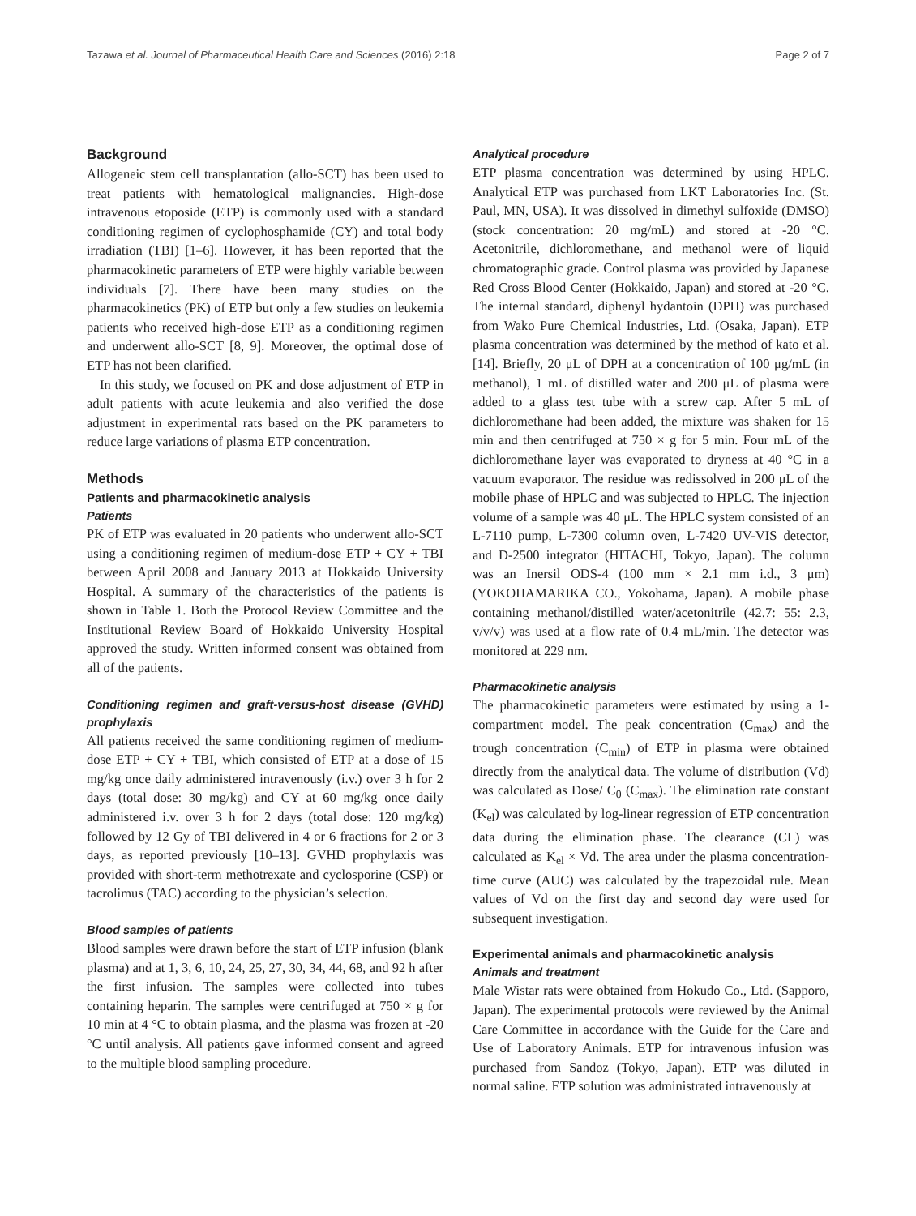Tazawa et al. Journal of Pharmaceutical Health Care and Sciences (2016) 2:18 Page 2 of 7
Background
Allogeneic stem cell transplantation (allo-SCT) has been used to treat patients with hematological malignancies. High-dose intravenous etoposide (ETP) is commonly used with a standard conditioning regimen of cyclophosphamide (CY) and total body irradiation (TBI) [1–6]. However, it has been reported that the pharmacokinetic parameters of ETP were highly variable between individuals [7]. There have been many studies on the pharmacokinetics (PK) of ETP but only a few studies on leukemia patients who received high-dose ETP as a conditioning regimen and underwent allo-SCT [8, 9]. Moreover, the optimal dose of ETP has not been clarified.
In this study, we focused on PK and dose adjustment of ETP in adult patients with acute leukemia and also verified the dose adjustment in experimental rats based on the PK parameters to reduce large variations of plasma ETP concentration.
Methods
Patients and pharmacokinetic analysis
Patients
PK of ETP was evaluated in 20 patients who underwent allo-SCT using a conditioning regimen of medium-dose ETP + CY + TBI between April 2008 and January 2013 at Hokkaido University Hospital. A summary of the characteristics of the patients is shown in Table 1. Both the Protocol Review Committee and the Institutional Review Board of Hokkaido University Hospital approved the study. Written informed consent was obtained from all of the patients.
Conditioning regimen and graft-versus-host disease (GVHD) prophylaxis
All patients received the same conditioning regimen of medium-dose ETP + CY + TBI, which consisted of ETP at a dose of 15 mg/kg once daily administered intravenously (i.v.) over 3 h for 2 days (total dose: 30 mg/kg) and CY at 60 mg/kg once daily administered i.v. over 3 h for 2 days (total dose: 120 mg/kg) followed by 12 Gy of TBI delivered in 4 or 6 fractions for 2 or 3 days, as reported previously [10–13]. GVHD prophylaxis was provided with short-term methotrexate and cyclosporine (CSP) or tacrolimus (TAC) according to the physician’s selection.
Blood samples of patients
Blood samples were drawn before the start of ETP infusion (blank plasma) and at 1, 3, 6, 10, 24, 25, 27, 30, 34, 44, 68, and 92 h after the first infusion. The samples were collected into tubes containing heparin. The samples were centrifuged at 750 × g for 10 min at 4 °C to obtain plasma, and the plasma was frozen at -20 °C until analysis. All patients gave informed consent and agreed to the multiple blood sampling procedure.
Analytical procedure
ETP plasma concentration was determined by using HPLC. Analytical ETP was purchased from LKT Laboratories Inc. (St. Paul, MN, USA). It was dissolved in dimethyl sulfoxide (DMSO) (stock concentration: 20 mg/mL) and stored at -20 °C. Acetonitrile, dichloromethane, and methanol were of liquid chromatographic grade. Control plasma was provided by Japanese Red Cross Blood Center (Hokkaido, Japan) and stored at -20 °C. The internal standard, diphenyl hydantoin (DPH) was purchased from Wako Pure Chemical Industries, Ltd. (Osaka, Japan). ETP plasma concentration was determined by the method of kato et al. [14]. Briefly, 20 μL of DPH at a concentration of 100 μg/mL (in methanol), 1 mL of distilled water and 200 μL of plasma were added to a glass test tube with a screw cap. After 5 mL of dichloromethane had been added, the mixture was shaken for 15 min and then centrifuged at 750 × g for 5 min. Four mL of the dichloromethane layer was evaporated to dryness at 40 °C in a vacuum evaporator. The residue was redissolved in 200 μL of the mobile phase of HPLC and was subjected to HPLC. The injection volume of a sample was 40 μL. The HPLC system consisted of an L-7110 pump, L-7300 column oven, L-7420 UV-VIS detector, and D-2500 integrator (HITACHI, Tokyo, Japan). The column was an Inersil ODS-4 (100 mm × 2.1 mm i.d., 3 μm) (YOKOHAMARIKA CO., Yokohama, Japan). A mobile phase containing methanol/distilled water/acetonitrile (42.7: 55: 2.3, v/v/v) was used at a flow rate of 0.4 mL/min. The detector was monitored at 229 nm.
Pharmacokinetic analysis
The pharmacokinetic parameters were estimated by using a 1-compartment model. The peak concentration (C<sub>max</sub>) and the trough concentration (C<sub>min</sub>) of ETP in plasma were obtained directly from the analytical data. The volume of distribution (Vd) was calculated as Dose/ C<sub>0</sub> (C<sub>max</sub>). The elimination rate constant (K<sub>el</sub>) was calculated by log-linear regression of ETP concentration data during the elimination phase. The clearance (CL) was calculated as K<sub>el</sub> × Vd. The area under the plasma concentration-time curve (AUC) was calculated by the trapezoidal rule. Mean values of Vd on the first day and second day were used for subsequent investigation.
Experimental animals and pharmacokinetic analysis
Animals and treatment
Male Wistar rats were obtained from Hokudo Co., Ltd. (Sapporo, Japan). The experimental protocols were reviewed by the Animal Care Committee in accordance with the Guide for the Care and Use of Laboratory Animals. ETP for intravenous infusion was purchased from Sandoz (Tokyo, Japan). ETP was diluted in normal saline. ETP solution was administrated intravenously at